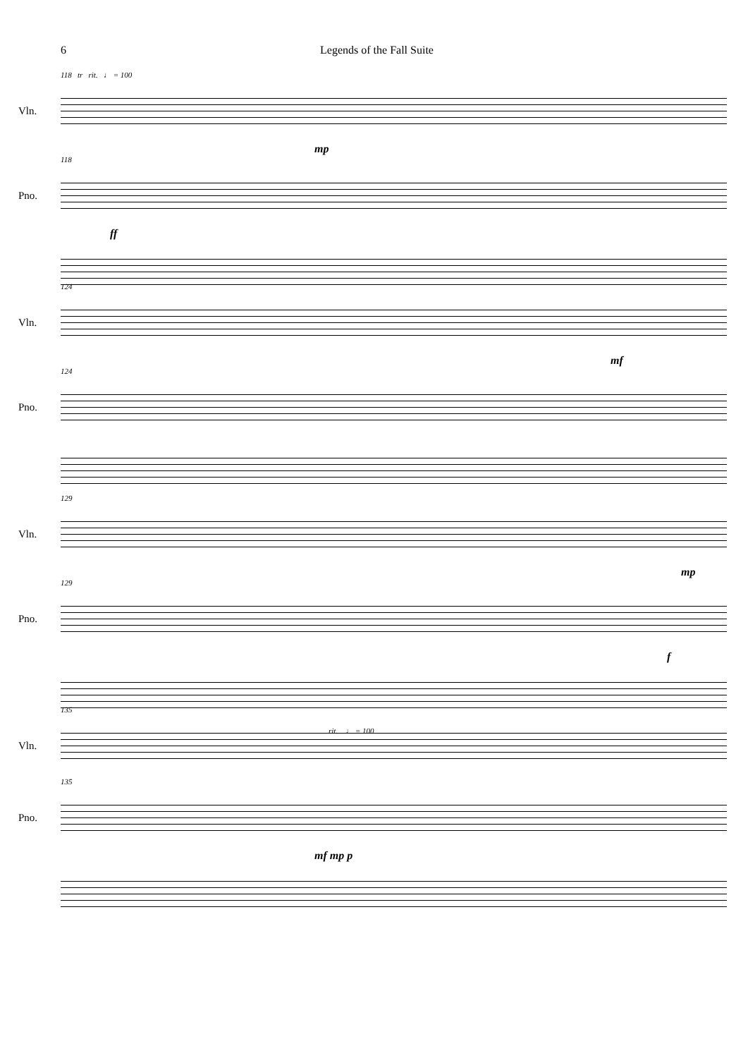6 Legends of the Fall Suite
118 tr rit. ♩ = 100
Vln.
mp
118
Pno.
ff
124
Vln.
mf
124
Pno.
129
Vln.
mp
129
Pno.
f
rit. ♩ = 100
135
Vln.
135
Pno.
mf mp p